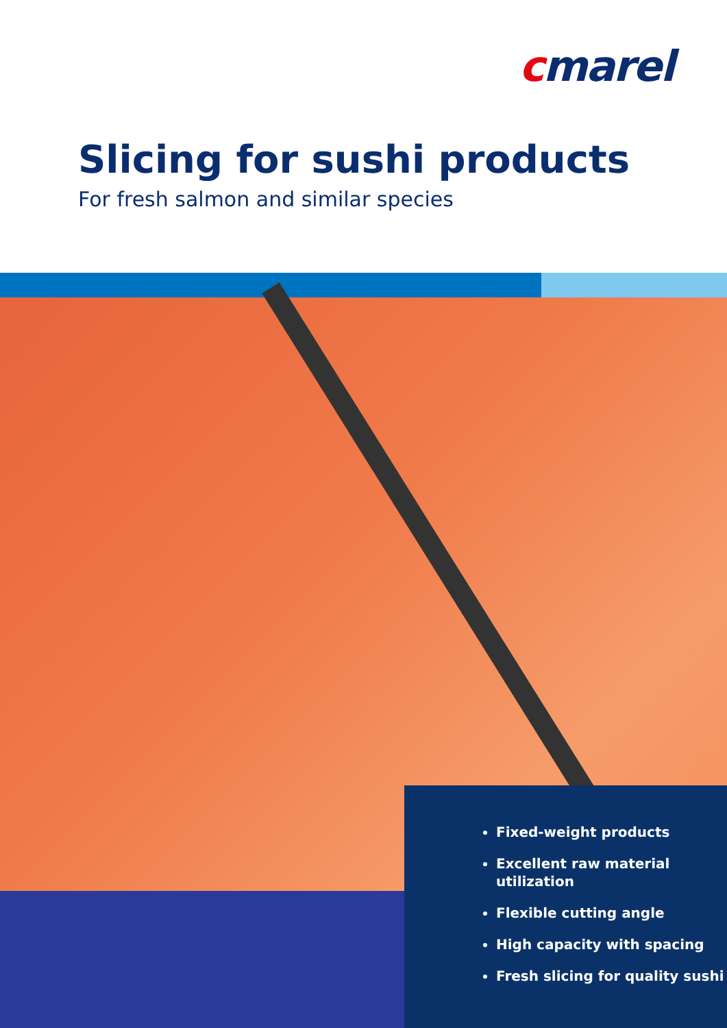cmarel
Slicing for sushi products
For fresh salmon and similar species
Fixed-weight products
Excellent raw material utilization
Flexible cutting angle
High capacity with spacing
Fresh slicing for quality sushi